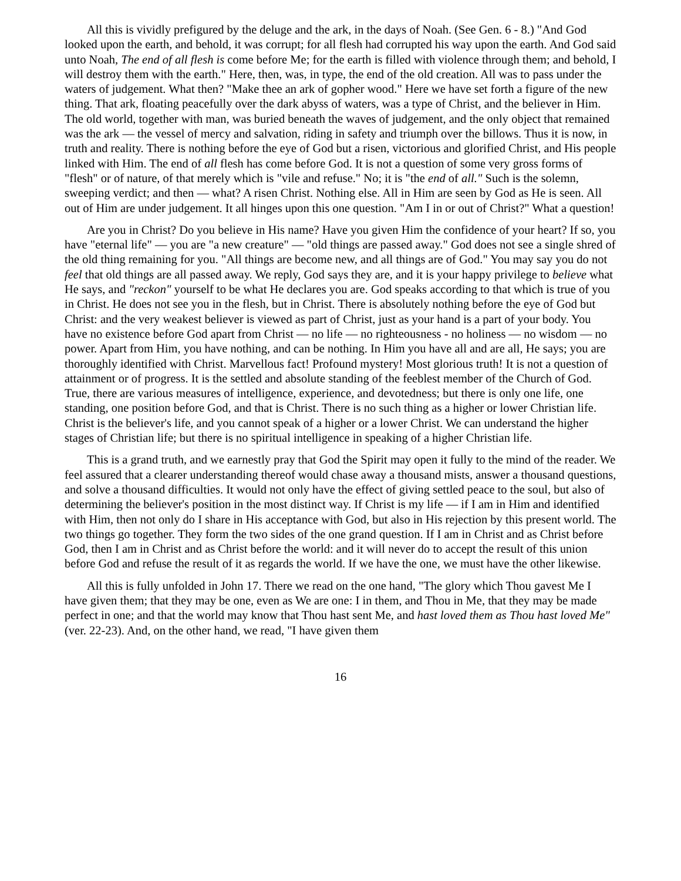All this is vividly prefigured by the deluge and the ark, in the days of Noah. (See Gen. 6 - 8.) "And God looked upon the earth, and behold, it was corrupt; for all flesh had corrupted his way upon the earth. And God said unto Noah, The end of all flesh is come before Me; for the earth is filled with violence through them; and behold, I will destroy them with the earth." Here, then, was, in type, the end of the old creation. All was to pass under the waters of judgement. What then? "Make thee an ark of gopher wood." Here we have set forth a figure of the new thing. That ark, floating peacefully over the dark abyss of waters, was a type of Christ, and the believer in Him. The old world, together with man, was buried beneath the waves of judgement, and the only object that remained was the ark — the vessel of mercy and salvation, riding in safety and triumph over the billows. Thus it is now, in truth and reality. There is nothing before the eye of God but a risen, victorious and glorified Christ, and His people linked with Him. The end of all flesh has come before God. It is not a question of some very gross forms of "flesh" or of nature, of that merely which is "vile and refuse." No; it is "the end of all." Such is the solemn, sweeping verdict; and then — what? A risen Christ. Nothing else. All in Him are seen by God as He is seen. All out of Him are under judgement. It all hinges upon this one question. "Am I in or out of Christ?" What a question!
Are you in Christ? Do you believe in His name? Have you given Him the confidence of your heart? If so, you have "eternal life" — you are "a new creature" — "old things are passed away." God does not see a single shred of the old thing remaining for you. "All things are become new, and all things are of God." You may say you do not feel that old things are all passed away. We reply, God says they are, and it is your happy privilege to believe what He says, and "reckon" yourself to be what He declares you are. God speaks according to that which is true of you in Christ. He does not see you in the flesh, but in Christ. There is absolutely nothing before the eye of God but Christ: and the very weakest believer is viewed as part of Christ, just as your hand is a part of your body. You have no existence before God apart from Christ — no life — no righteousness - no holiness — no wisdom — no power. Apart from Him, you have nothing, and can be nothing. In Him you have all and are all, He says; you are thoroughly identified with Christ. Marvellous fact! Profound mystery! Most glorious truth! It is not a question of attainment or of progress. It is the settled and absolute standing of the feeblest member of the Church of God. True, there are various measures of intelligence, experience, and devotedness; but there is only one life, one standing, one position before God, and that is Christ. There is no such thing as a higher or lower Christian life. Christ is the believer's life, and you cannot speak of a higher or a lower Christ. We can understand the higher stages of Christian life; but there is no spiritual intelligence in speaking of a higher Christian life.
This is a grand truth, and we earnestly pray that God the Spirit may open it fully to the mind of the reader. We feel assured that a clearer understanding thereof would chase away a thousand mists, answer a thousand questions, and solve a thousand difficulties. It would not only have the effect of giving settled peace to the soul, but also of determining the believer's position in the most distinct way. If Christ is my life — if I am in Him and identified with Him, then not only do I share in His acceptance with God, but also in His rejection by this present world. The two things go together. They form the two sides of the one grand question. If I am in Christ and as Christ before God, then I am in Christ and as Christ before the world: and it will never do to accept the result of this union before God and refuse the result of it as regards the world. If we have the one, we must have the other likewise.
All this is fully unfolded in John 17. There we read on the one hand, "The glory which Thou gavest Me I have given them; that they may be one, even as We are one: I in them, and Thou in Me, that they may be made perfect in one; and that the world may know that Thou hast sent Me, and hast loved them as Thou hast loved Me" (ver. 22-23). And, on the other hand, we read, "I have given them
16